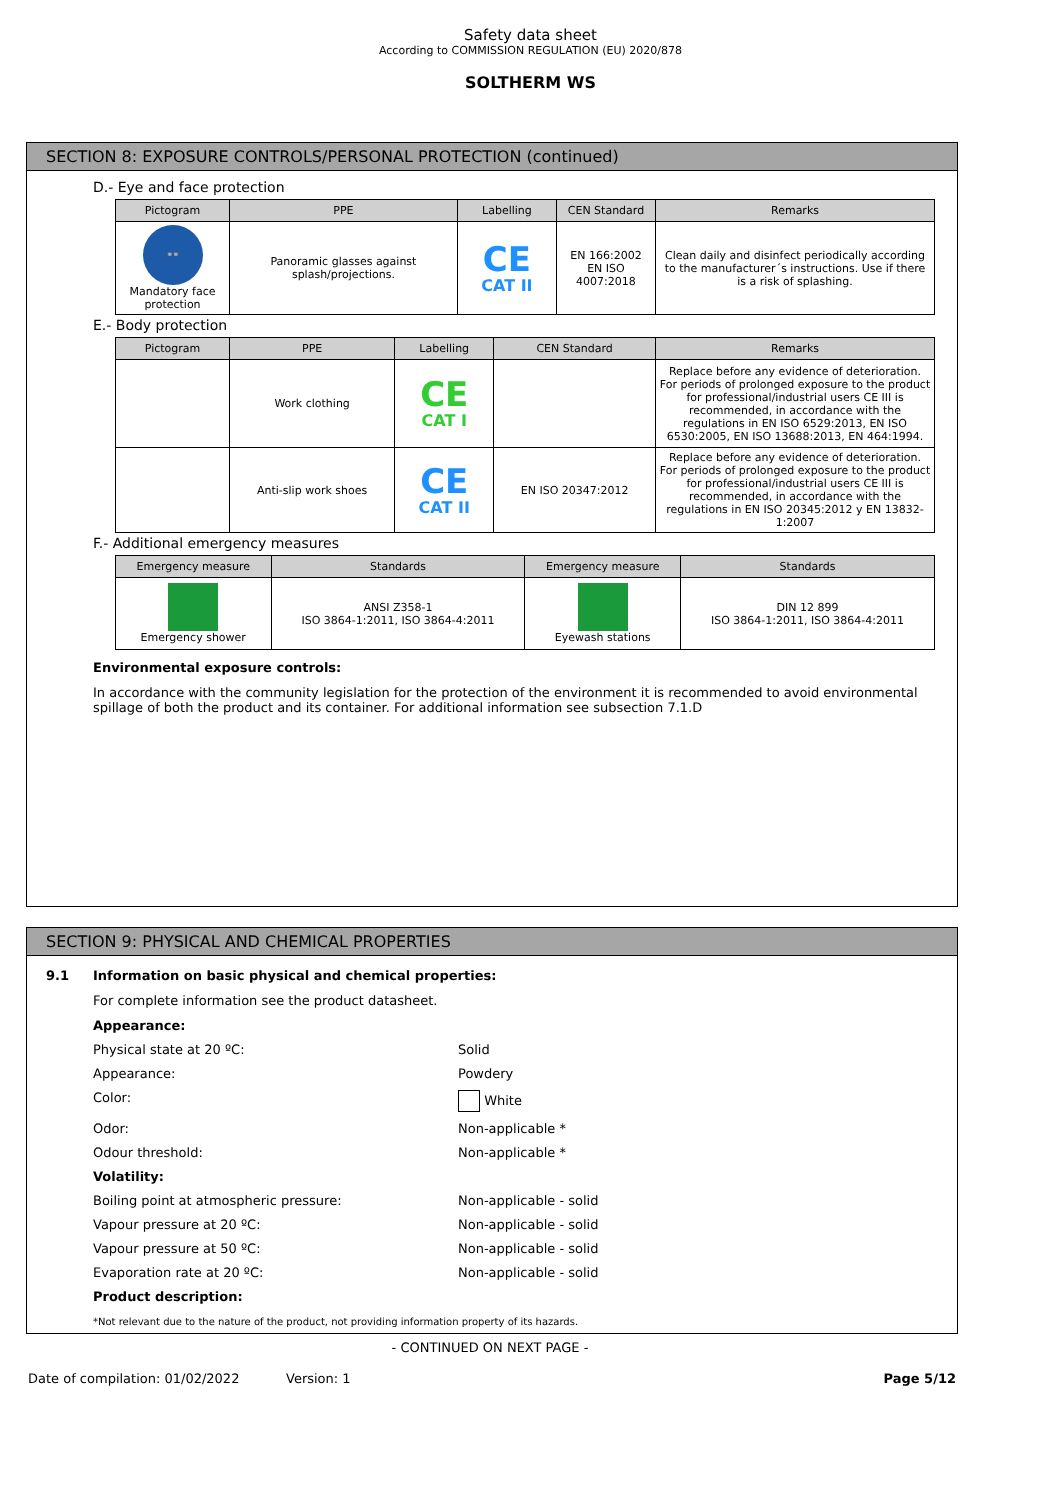Safety data sheet
According to COMMISSION REGULATION (EU) 2020/878
SOLTHERM WS
SECTION 8: EXPOSURE CONTROLS/PERSONAL PROTECTION (continued)
D.- Eye and face protection
| Pictogram | PPE | Labelling | CEN Standard | Remarks |
| --- | --- | --- | --- | --- |
| 👓 Mandatory face protection | Panoramic glasses against splash/projections. | CE CAT II | EN 166:2002 EN ISO 4007:2018 | Clean daily and disinfect periodically according to the manufacturer´s instructions. Use if there is a risk of splashing. |
E.- Body protection
| Pictogram | PPE | Labelling | CEN Standard | Remarks |
| --- | --- | --- | --- | --- |
| | Work clothing | CE CAT I | | Replace before any evidence of deterioration. For periods of prolonged exposure to the product for professional/industrial users CE III is recommended, in accordance with the regulations in EN ISO 6529:2013, EN ISO 6530:2005, EN ISO 13688:2013, EN 464:1994. |
| | Anti-slip work shoes | CE CAT II | EN ISO 20347:2012 | Replace before any evidence of deterioration. For periods of prolonged exposure to the product for professional/industrial users CE III is recommended, in accordance with the regulations in EN ISO 20345:2012 y EN 13832-1:2007 |
F.- Additional emergency measures
| Emergency measure | Standards | Emergency measure | Standards |
| --- | --- | --- | --- |
| Emergency shower | ANSI Z358-1 ISO 3864-1:2011, ISO 3864-4:2011 | Eyewash stations | DIN 12 899 ISO 3864-1:2011, ISO 3864-4:2011 |
Environmental exposure controls:
In accordance with the community legislation for the protection of the environment it is recommended to avoid environmental spillage of both the product and its container. For additional information see subsection 7.1.D
SECTION 9: PHYSICAL AND CHEMICAL PROPERTIES
9.1 Information on basic physical and chemical properties:
For complete information see the product datasheet.
Appearance:
Physical state at 20 ºC: Solid
Appearance: Powdery
Color: White
Odor: Non-applicable *
Odour threshold: Non-applicable *
Volatility:
Boiling point at atmospheric pressure: Non-applicable - solid
Vapour pressure at 20 ºC: Non-applicable - solid
Vapour pressure at 50 ºC: Non-applicable - solid
Evaporation rate at 20 ºC: Non-applicable - solid
Product description:
*Not relevant due to the nature of the product, not providing information property of its hazards.
- CONTINUED ON NEXT PAGE -
Date of compilation: 01/02/2022 Version: 1 Page 5/12